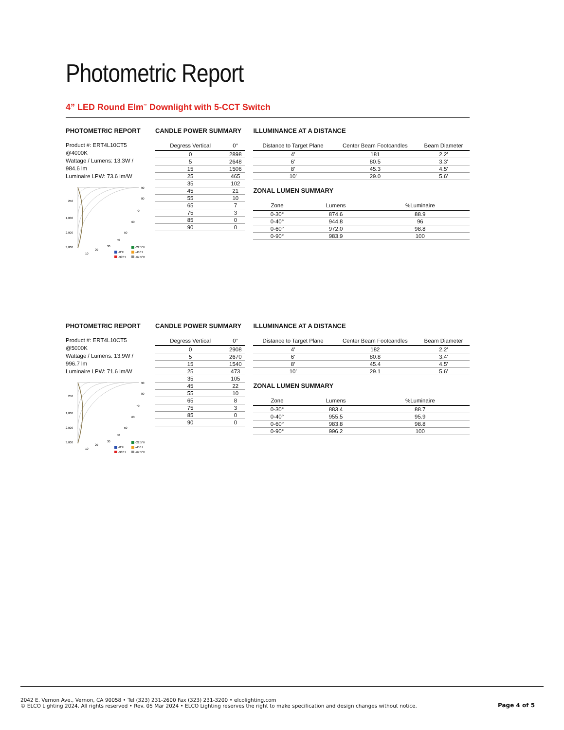Photometric Report
4” LED Round Elm<sup>™</sup> Downlight with 5-CCT Switch
PHOTOMETRIC REPORT
Product #: ERT4L10CT5 @4000K
Wattage / Lumens: 13.3W / 984.6 lm
Luminaire LPW: 73.6 lm/W
250
1,000
2,000
3,000
90
80
70
60
50
40
30
20
10
-0°H
-90°H
-22.5°H
-45°H
-67.5°H
CANDLE POWER SUMMARY
| Degress Vertical | 0° |
| --- | --- |
| 0 | 2898 |
| 5 | 2648 |
| 15 | 1506 |
| 25 | 465 |
| 35 | 102 |
| 45 | 21 |
| 55 | 10 |
| 65 | 7 |
| 75 | 3 |
| 85 | 0 |
| 90 | 0 |
ILLUMINANCE AT A DISTANCE
| Distance to Target Plane | Center Beam Footcandles | Beam Diameter |
| --- | --- | --- |
| 4′ | 181 | 2.2′ |
| 6′ | 80.5 | 3.3′ |
| 8′ | 45.3 | 4.5′ |
| 10′ | 29.0 | 5.6′ |
ZONAL LUMEN SUMMARY
| Zone | Lumens | %Luminaire |
| --- | --- | --- |
| 0-30° | 874.6 | 88.9 |
| 0-40° | 944.8 | 96 |
| 0-60° | 972.0 | 98.8 |
| 0-90° | 983.9 | 100 |
PHOTOMETRIC REPORT
Product #: ERT4L10CT5 @5000K
Wattage / Lumens: 13.9W / 996.7 lm
Luminaire LPW: 71.6 lm/W
250
1,000
2,000
3,000
90
80
70
60
50
40
30
20
10
-0°H
-90°H
-22.5°H
-45°H
-67.5°H
CANDLE POWER SUMMARY
| Degress Vertical | 0° |
| --- | --- |
| 0 | 2908 |
| 5 | 2670 |
| 15 | 1540 |
| 25 | 473 |
| 35 | 105 |
| 45 | 22 |
| 55 | 10 |
| 65 | 8 |
| 75 | 3 |
| 85 | 0 |
| 90 | 0 |
ILLUMINANCE AT A DISTANCE
| Distance to Target Plane | Center Beam Footcandles | Beam Diameter |
| --- | --- | --- |
| 4′ | 182 | 2.2′ |
| 6′ | 80.8 | 3.4′ |
| 8′ | 45.4 | 4.5′ |
| 10′ | 29.1 | 5.6′ |
ZONAL LUMEN SUMMARY
| Zone | Lumens | %Luminaire |
| --- | --- | --- |
| 0-30° | 883.4 | 88.7 |
| 0-40° | 955.5 | 95.9 |
| 0-60° | 983.8 | 98.8 |
| 0-90° | 996.2 | 100 |
2042 E. Vernon Ave., Vernon, CA 90058 • Tel (323) 231-2600 Fax (323) 231-3200 • elcolighting.com
© ELCO Lighting 2024. All rights reserved • Rev. 05 Mar 2024 • ELCO Lighting reserves the right to make specification and design changes without notice.
Page 4 of 5